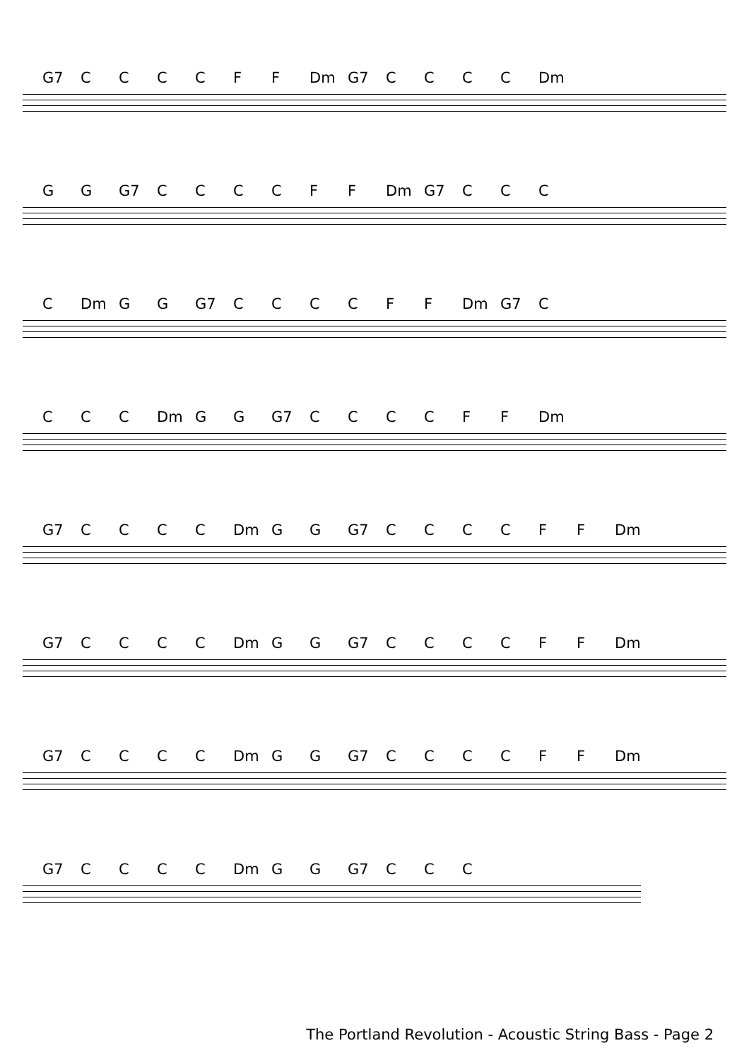G7 CCCCFF Dm G7 CCCC Dm
G G G7 CCCCFF Dm G7 C C C
C Dm G G G7 CCCCFF Dm G7 C
C C C Dm G G G7 CCCCFF Dm
G7 CCCC Dm G G G7 CCCCFF Dm
G7 CCCC Dm G G G7 CCCCFF Dm
G7 CCCC Dm G G G7 CCCCFF Dm
G7 CCCC Dm G G G7 C C C
The Portland Revolution - Acoustic String Bass - Page 2